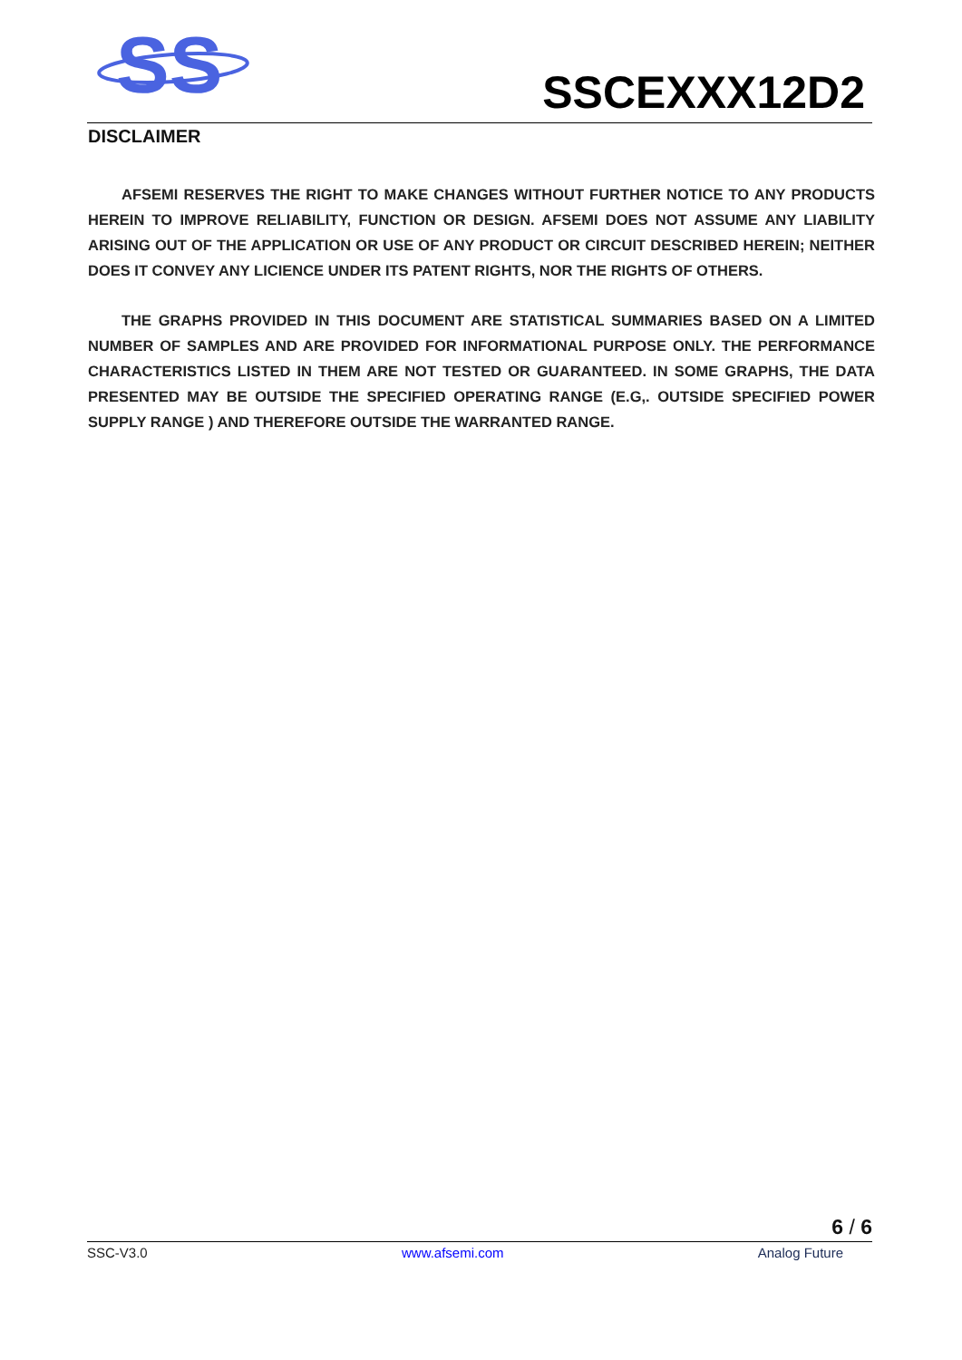SS
SSCEXXX12D2
DISCLAIMER
AFSEMI RESERVES THE RIGHT TO MAKE CHANGES WITHOUT FURTHER NOTICE TO ANY PRODUCTS HEREIN TO IMPROVE RELIABILITY, FUNCTION OR DESIGN. AFSEMI DOES NOT ASSUME ANY LIABILITY ARISING OUT OF THE APPLICATION OR USE OF ANY PRODUCT OR CIRCUIT DESCRIBED HEREIN; NEITHER DOES IT CONVEY ANY LICIENCE UNDER ITS PATENT RIGHTS, NOR THE RIGHTS OF OTHERS.
THE GRAPHS PROVIDED IN THIS DOCUMENT ARE STATISTICAL SUMMARIES BASED ON A LIMITED NUMBER OF SAMPLES AND ARE PROVIDED FOR INFORMATIONAL PURPOSE ONLY. THE PERFORMANCE CHARACTERISTICS LISTED IN THEM ARE NOT TESTED OR GUARANTEED. IN SOME GRAPHS, THE DATA PRESENTED MAY BE OUTSIDE THE SPECIFIED OPERATING RANGE (E.G,. OUTSIDE SPECIFIED POWER SUPPLY RANGE ) AND THEREFORE OUTSIDE THE WARRANTED RANGE.
6 / 6
SSC-V3.0 www.afsemi.com Analog Future